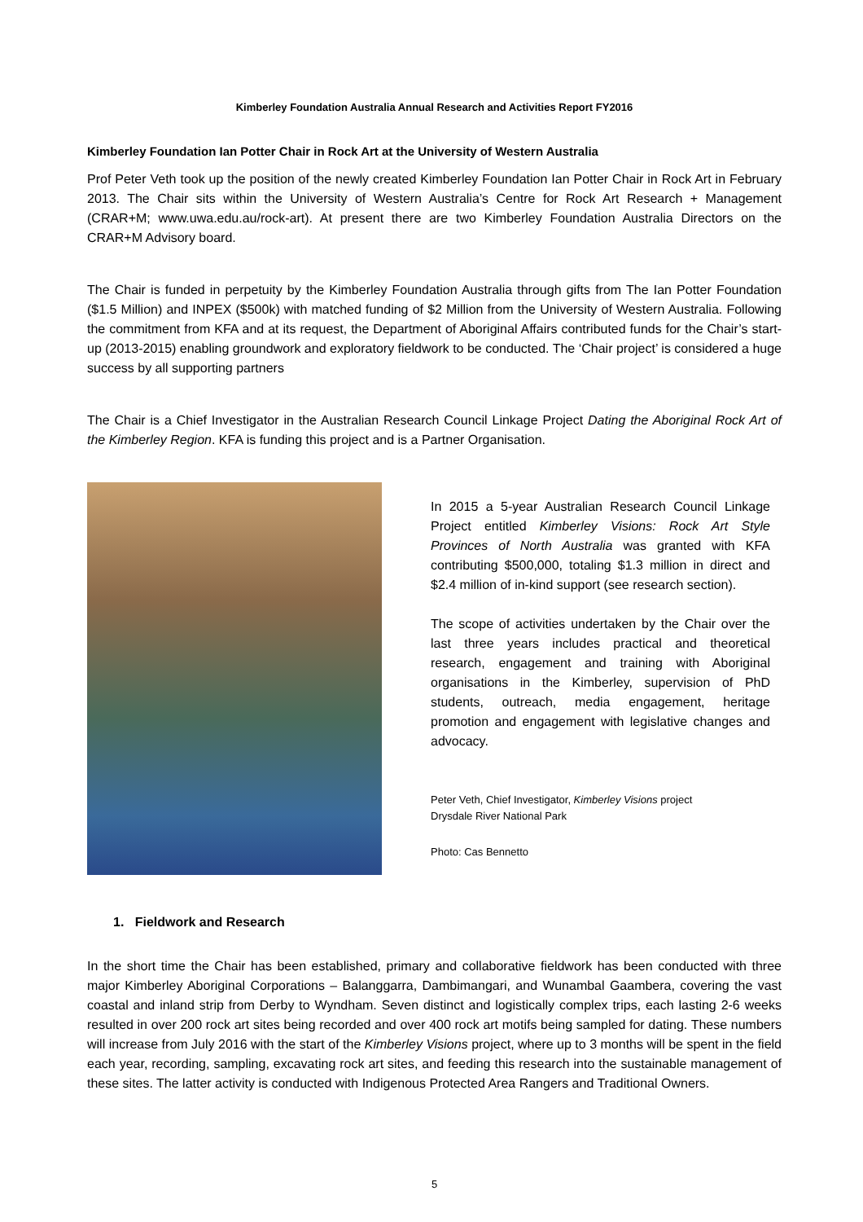Kimberley Foundation Australia Annual Research and Activities Report FY2016
Kimberley Foundation Ian Potter Chair in Rock Art at the University of Western Australia
Prof Peter Veth took up the position of the newly created Kimberley Foundation Ian Potter Chair in Rock Art in February 2013. The Chair sits within the University of Western Australia’s Centre for Rock Art Research + Management (CRAR+M; www.uwa.edu.au/rock-art). At present there are two Kimberley Foundation Australia Directors on the CRAR+M Advisory board.
The Chair is funded in perpetuity by the Kimberley Foundation Australia through gifts from The Ian Potter Foundation ($1.5 Million) and INPEX ($500k) with matched funding of $2 Million from the University of Western Australia. Following the commitment from KFA and at its request, the Department of Aboriginal Affairs contributed funds for the Chair’s start-up (2013-2015) enabling groundwork and exploratory fieldwork to be conducted. The ‘Chair project’ is considered a huge success by all supporting partners
The Chair is a Chief Investigator in the Australian Research Council Linkage Project Dating the Aboriginal Rock Art of the Kimberley Region. KFA is funding this project and is a Partner Organisation.
In 2015 a 5-year Australian Research Council Linkage Project entitled Kimberley Visions: Rock Art Style Provinces of North Australia was granted with KFA contributing $500,000, totaling $1.3 million in direct and $2.4 million of in-kind support (see research section).
The scope of activities undertaken by the Chair over the last three years includes practical and theoretical research, engagement and training with Aboriginal organisations in the Kimberley, supervision of PhD students, outreach, media engagement, heritage promotion and engagement with legislative changes and advocacy.
Peter Veth, Chief Investigator, Kimberley Visions project
Drysdale River National Park
Photo: Cas Bennetto
1. Fieldwork and Research
In the short time the Chair has been established, primary and collaborative fieldwork has been conducted with three major Kimberley Aboriginal Corporations – Balanggarra, Dambimangari, and Wunambal Gaambera, covering the vast coastal and inland strip from Derby to Wyndham. Seven distinct and logistically complex trips, each lasting 2-6 weeks resulted in over 200 rock art sites being recorded and over 400 rock art motifs being sampled for dating. These numbers will increase from July 2016 with the start of the Kimberley Visions project, where up to 3 months will be spent in the field each year, recording, sampling, excavating rock art sites, and feeding this research into the sustainable management of these sites. The latter activity is conducted with Indigenous Protected Area Rangers and Traditional Owners.
5